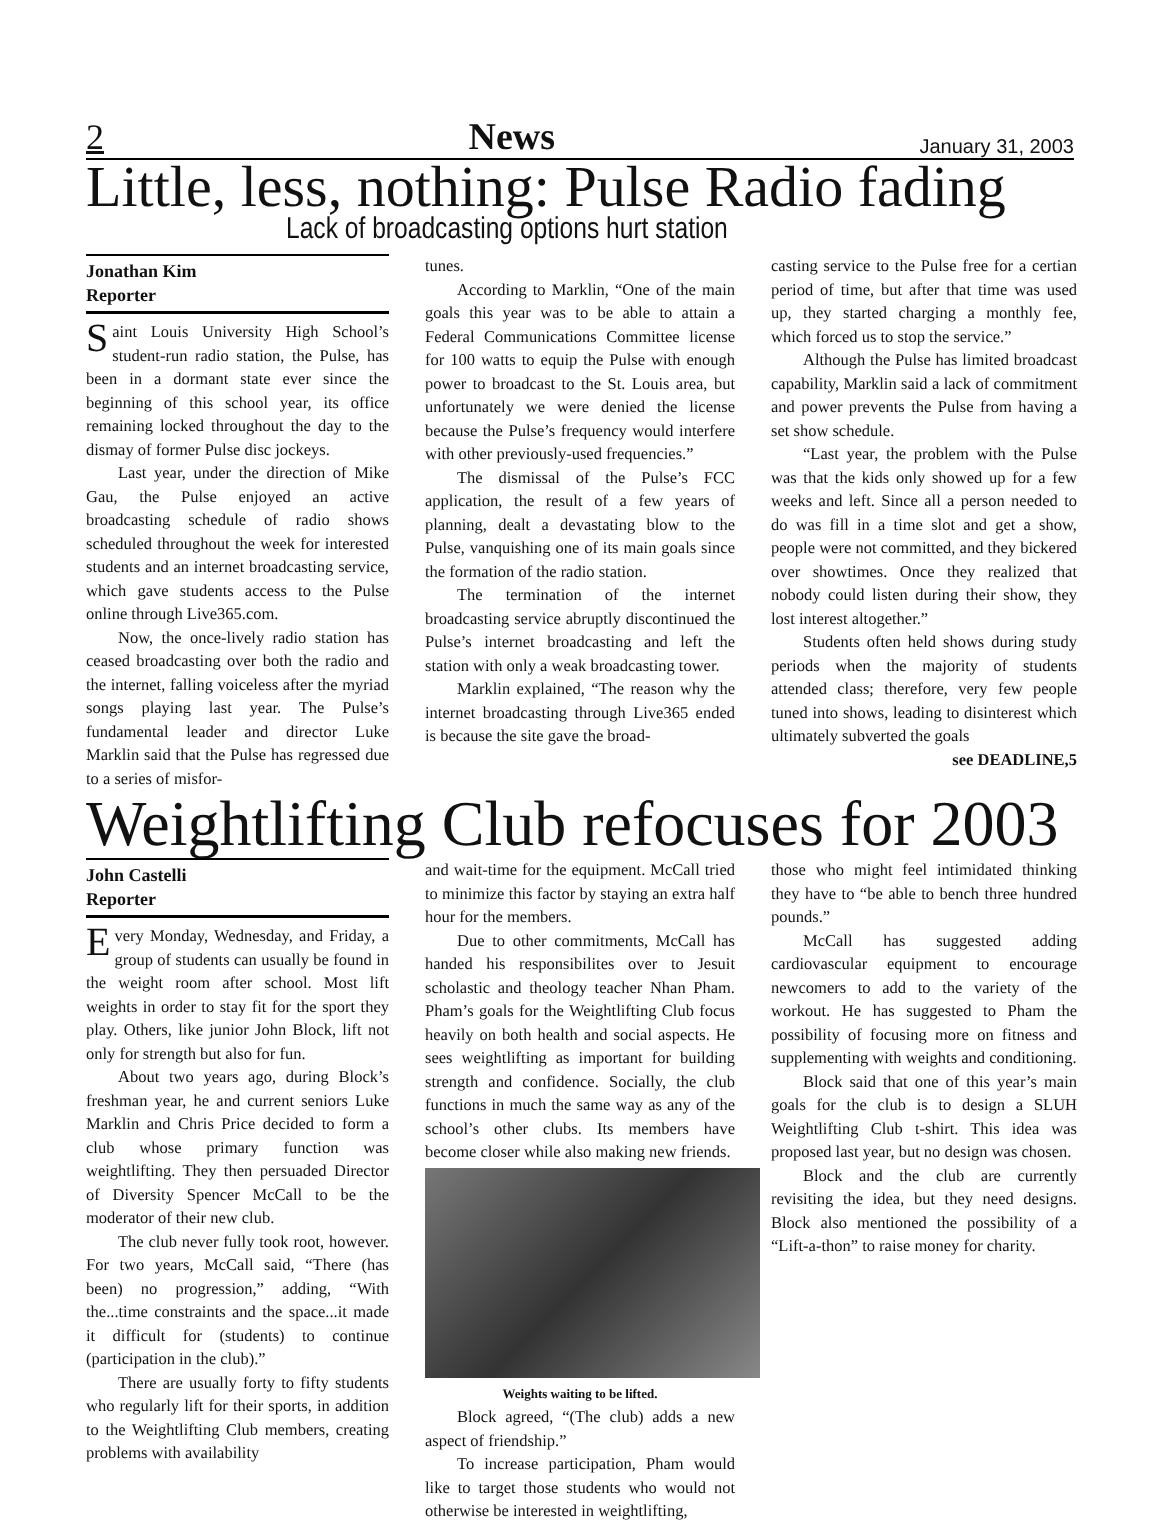2 News January 31, 2003
Little, less, nothing: Pulse Radio fading
Lack of broadcasting options hurt station
Jonathan Kim
Reporter
Saint Louis University High School’s student-run radio station, the Pulse, has been in a dormant state ever since the beginning of this school year, its office remaining locked throughout the day to the dismay of former Pulse disc jockeys.
Last year, under the direction of Mike Gau, the Pulse enjoyed an active broadcasting schedule of radio shows scheduled throughout the week for interested students and an internet broadcasting service, which gave students access to the Pulse online through Live365.com.
Now, the once-lively radio station has ceased broadcasting over both the radio and the internet, falling voiceless after the myriad songs playing last year. The Pulse’s fundamental leader and director Luke Marklin said that the Pulse has regressed due to a series of misfor-
tunes.
According to Marklin, “One of the main goals this year was to be able to attain a Federal Communications Committee license for 100 watts to equip the Pulse with enough power to broadcast to the St. Louis area, but unfortunately we were denied the license because the Pulse’s frequency would interfere with other previously-used frequencies.”
The dismissal of the Pulse’s FCC application, the result of a few years of planning, dealt a devastating blow to the Pulse, vanquishing one of its main goals since the formation of the radio station.
The termination of the internet broadcasting service abruptly discontinued the Pulse’s internet broadcasting and left the station with only a weak broadcasting tower.
Marklin explained, “The reason why the internet broadcasting through Live365 ended is because the site gave the broad-
casting service to the Pulse free for a certian period of time, but after that time was used up, they started charging a monthly fee, which forced us to stop the service.”
Although the Pulse has limited broadcast capability, Marklin said a lack of commitment and power prevents the Pulse from having a set show schedule.
“Last year, the problem with the Pulse was that the kids only showed up for a few weeks and left. Since all a person needed to do was fill in a time slot and get a show, people were not committed, and they bickered over showtimes. Once they realized that nobody could listen during their show, they lost interest altogether.”
Students often held shows during study periods when the majority of students attended class; therefore, very few people tuned into shows, leading to disinterest which ultimately subverted the goals
see DEADLINE,5
Weightlifting Club refocuses for 2003
John Castelli
Reporter
Every Monday, Wednesday, and Friday, a group of students can usually be found in the weight room after school. Most lift weights in order to stay fit for the sport they play. Others, like junior John Block, lift not only for strength but also for fun.
About two years ago, during Block’s freshman year, he and current seniors Luke Marklin and Chris Price decided to form a club whose primary function was weightlifting. They then persuaded Director of Diversity Spencer McCall to be the moderator of their new club.
The club never fully took root, however. For two years, McCall said, “There (has been) no progression,” adding, “With the...time constraints and the space...it made it difficult for (students) to continue (participation in the club).”
There are usually forty to fifty students who regularly lift for their sports, in addition to the Weightlifting Club members, creating problems with availability
and wait-time for the equipment. McCall tried to minimize this factor by staying an extra half hour for the members.
Due to other commitments, McCall has handed his responsibilites over to Jesuit scholastic and theology teacher Nhan Pham. Pham’s goals for the Weightlifting Club focus heavily on both health and social aspects. He sees weightlifting as important for building strength and confidence. Socially, the club functions in much the same way as any of the school’s other clubs. Its members have become closer while also making new friends.
Weights waiting to be lifted.
Block agreed, “(The club) adds a new aspect of friendship.”
To increase participation, Pham would like to target those students who would not otherwise be interested in weightlifting,
those who might feel intimidated thinking they have to “be able to bench three hundred pounds.”
McCall has suggested adding cardiovascular equipment to encourage newcomers to add to the variety of the workout. He has suggested to Pham the possibility of focusing more on fitness and supplementing with weights and conditioning.
Block said that one of this year’s main goals for the club is to design a SLUH Weightlifting Club t-shirt. This idea was proposed last year, but no design was chosen.
Block and the club are currently revisiting the idea, but they need designs. Block also mentioned the possibility of a “Lift-a-thon” to raise money for charity.